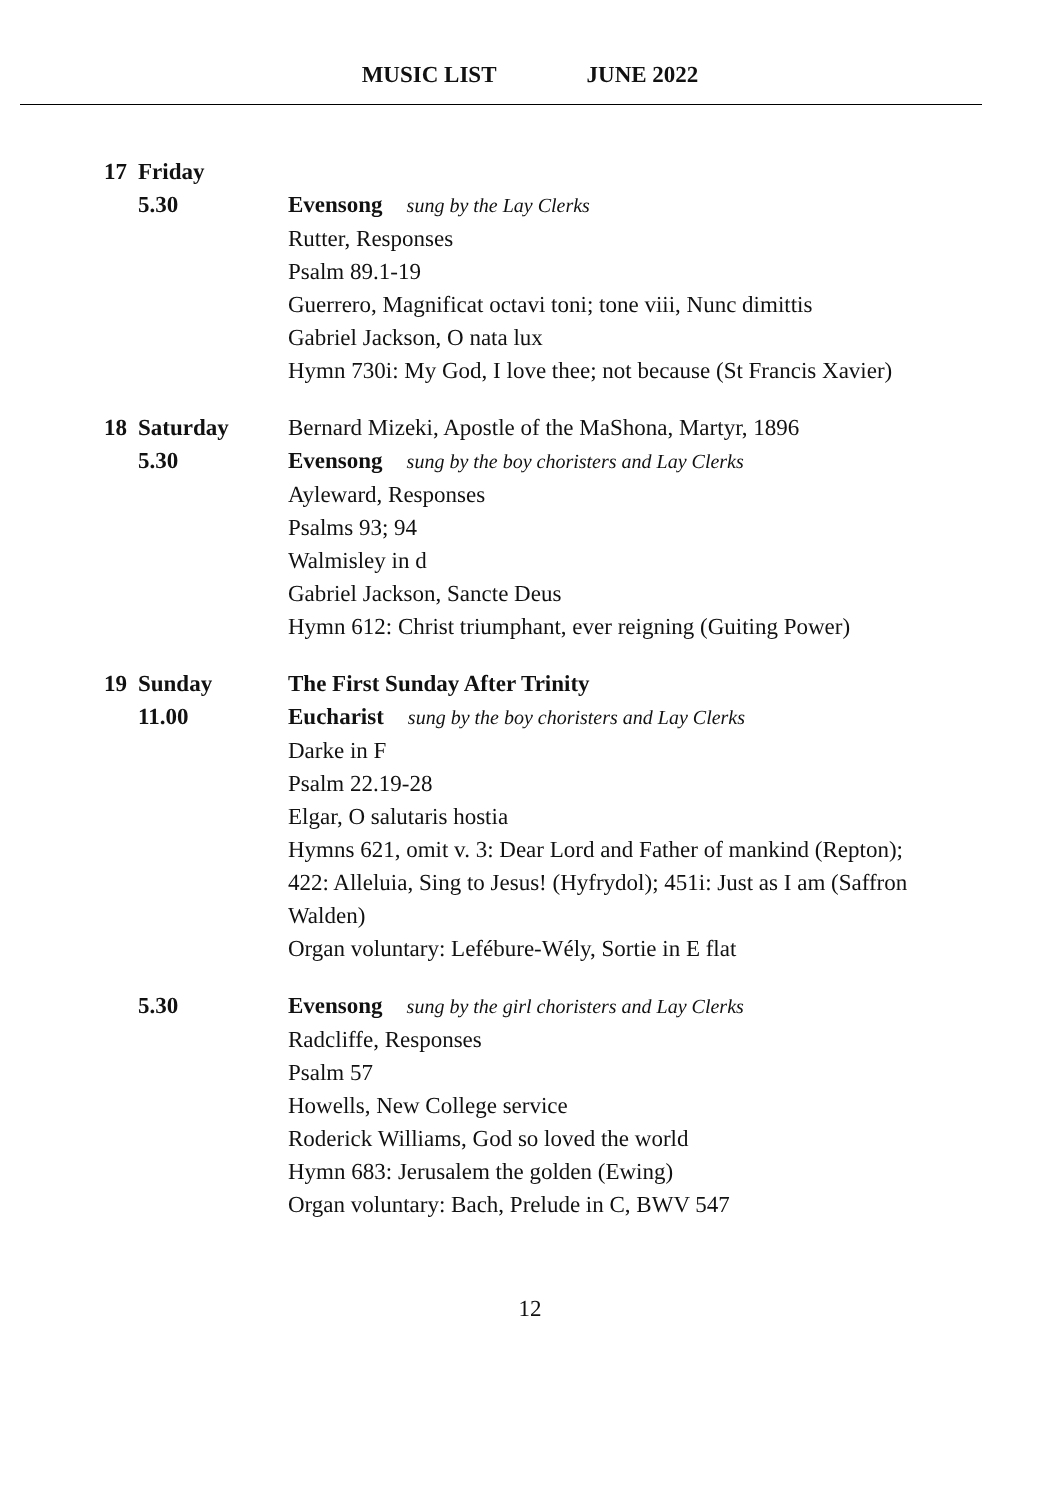MUSIC LIST JUNE 2022
17 Friday
5.30 Evensong sung by the Lay Clerks
Rutter, Responses
Psalm 89.1-19
Guerrero, Magnificat octavi toni; tone viii, Nunc dimittis
Gabriel Jackson, O nata lux
Hymn 730i: My God, I love thee; not because (St Francis Xavier)
18 Saturday
5.30
Bernard Mizeki, Apostle of the MaShona, Martyr, 1896
Evensong sung by the boy choristers and Lay Clerks
Ayleward, Responses
Psalms 93; 94
Walmisley in d
Gabriel Jackson, Sancte Deus
Hymn 612: Christ triumphant, ever reigning (Guiting Power)
19 Sunday
11.00
The First Sunday After Trinity
Eucharist sung by the boy choristers and Lay Clerks
Darke in F
Psalm 22.19-28
Elgar, O salutaris hostia
Hymns 621, omit v. 3: Dear Lord and Father of mankind (Repton); 422: Alleluia, Sing to Jesus! (Hyfrydol); 451i: Just as I am (Saffron Walden)
Organ voluntary: Lefébure-Wély, Sortie in E flat
5.30 Evensong sung by the girl choristers and Lay Clerks
Radcliffe, Responses
Psalm 57
Howells, New College service
Roderick Williams, God so loved the world
Hymn 683: Jerusalem the golden (Ewing)
Organ voluntary: Bach, Prelude in C, BWV 547
12